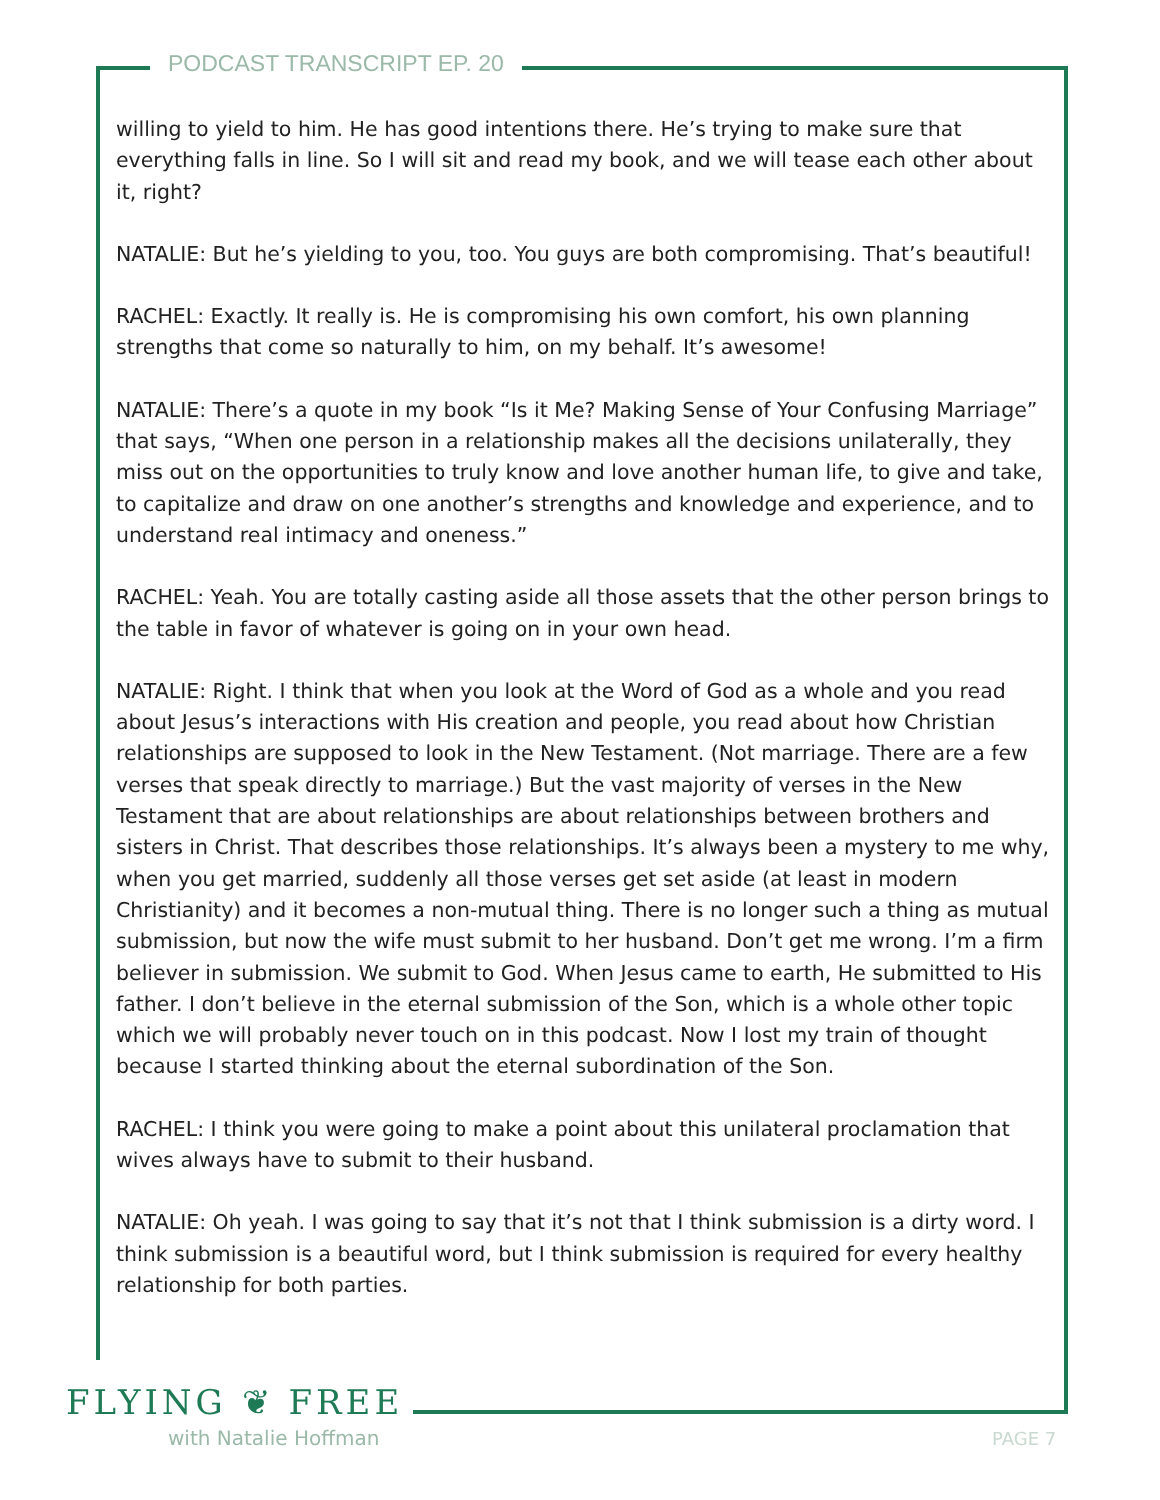PODCAST TRANSCRIPT EP. 20
willing to yield to him. He has good intentions there. He’s trying to make sure that everything falls in line. So I will sit and read my book, and we will tease each other about it, right?
NATALIE: But he’s yielding to you, too. You guys are both compromising. That’s beautiful!
RACHEL: Exactly. It really is. He is compromising his own comfort, his own planning strengths that come so naturally to him, on my behalf. It’s awesome!
NATALIE: There’s a quote in my book “Is it Me? Making Sense of Your Confusing Marriage” that says, “When one person in a relationship makes all the decisions unilaterally, they miss out on the opportunities to truly know and love another human life, to give and take, to capitalize and draw on one another’s strengths and knowledge and experience, and to understand real intimacy and oneness.”
RACHEL: Yeah. You are totally casting aside all those assets that the other person brings to the table in favor of whatever is going on in your own head.
NATALIE: Right. I think that when you look at the Word of God as a whole and you read about Jesus’s interactions with His creation and people, you read about how Christian relationships are supposed to look in the New Testament. (Not marriage. There are a few verses that speak directly to marriage.) But the vast majority of verses in the New Testament that are about relationships are about relationships between brothers and sisters in Christ. That describes those relationships. It’s always been a mystery to me why, when you get married, suddenly all those verses get set aside (at least in modern Christianity) and it becomes a non-mutual thing. There is no longer such a thing as mutual submission, but now the wife must submit to her husband. Don’t get me wrong. I’m a firm believer in submission. We submit to God. When Jesus came to earth, He submitted to His father. I don’t believe in the eternal submission of the Son, which is a whole other topic which we will probably never touch on in this podcast. Now I lost my train of thought because I started thinking about the eternal subordination of the Son.
RACHEL: I think you were going to make a point about this unilateral proclamation that wives always have to submit to their husband.
NATALIE: Oh yeah. I was going to say that it’s not that I think submission is a dirty word. I think submission is a beautiful word, but I think submission is required for every healthy relationship for both parties.
FLYING ❦ FREE
with Natalie Hoffman PAGE 7